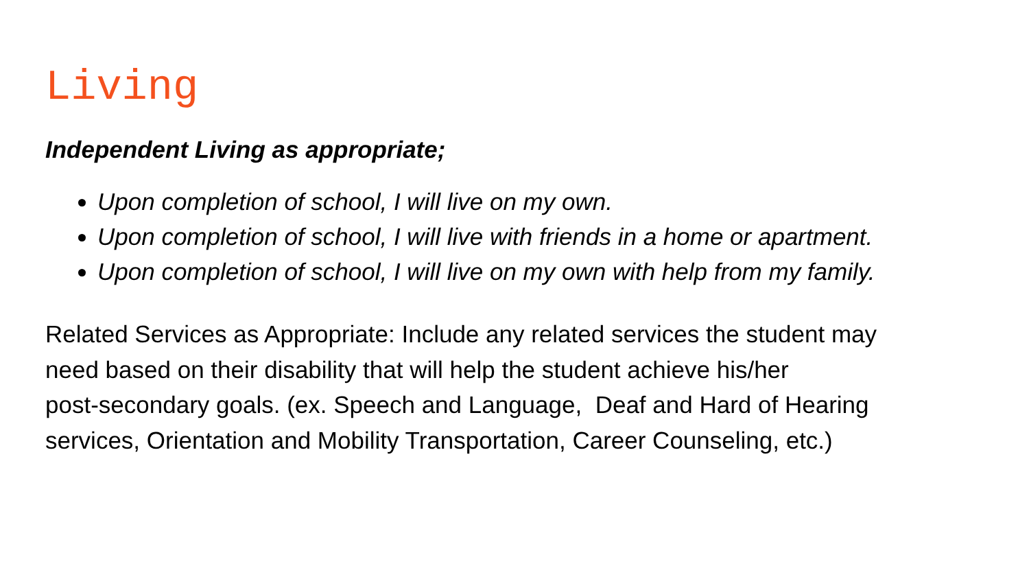Living
Independent Living as appropriate;
Upon completion of school, I will live on my own.
Upon completion of school, I will live with friends in a home or apartment.
Upon completion of school, I will live on my own with help from my family.
Related Services as Appropriate: Include any related services the student may
need based on their disability that will help the student achieve his/her
post-secondary goals. (ex. Speech and Language, Deaf and Hard of Hearing
services, Orientation and Mobility Transportation, Career Counseling, etc.)